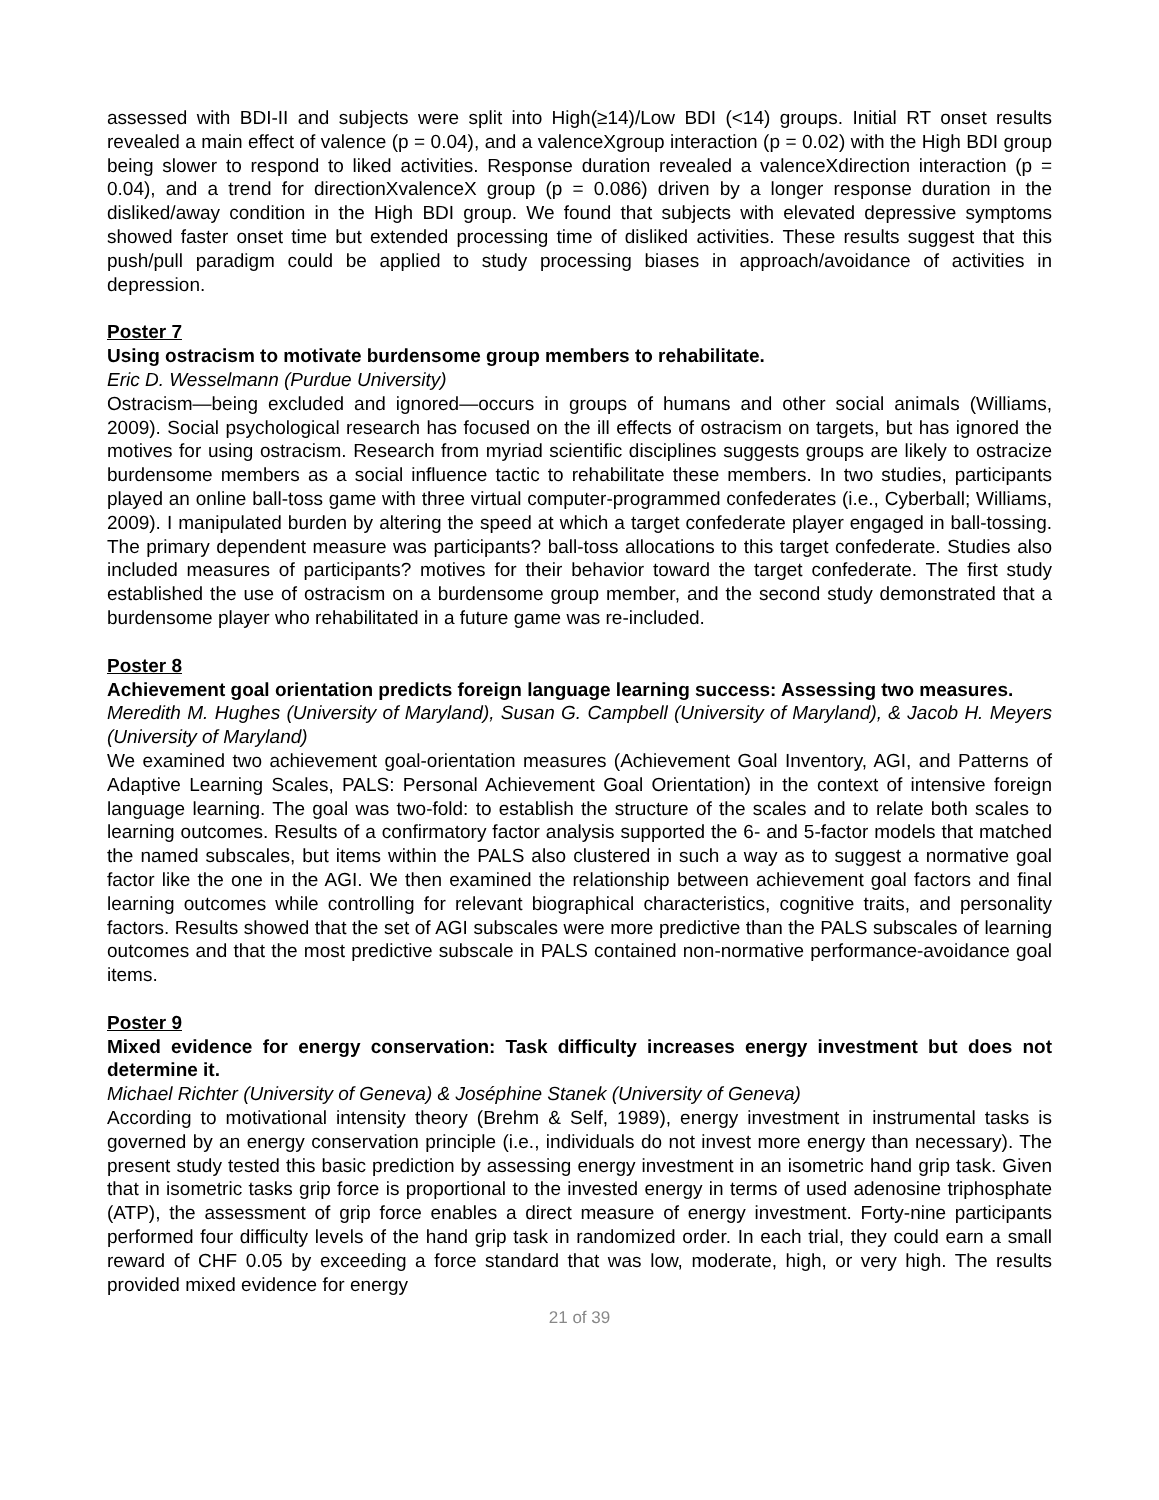assessed with BDI-II and subjects were split into High(≥14)/Low BDI (<14) groups. Initial RT onset results revealed a main effect of valence (p = 0.04), and a valenceXgroup interaction (p = 0.02) with the High BDI group being slower to respond to liked activities. Response duration revealed a valenceXdirection interaction (p = 0.04), and a trend for directionXvalenceX group (p = 0.086) driven by a longer response duration in the disliked/away condition in the High BDI group. We found that subjects with elevated depressive symptoms showed faster onset time but extended processing time of disliked activities. These results suggest that this push/pull paradigm could be applied to study processing biases in approach/avoidance of activities in depression.
Poster 7
Using ostracism to motivate burdensome group members to rehabilitate.
Eric D. Wesselmann (Purdue University)
Ostracism—being excluded and ignored—occurs in groups of humans and other social animals (Williams, 2009). Social psychological research has focused on the ill effects of ostracism on targets, but has ignored the motives for using ostracism. Research from myriad scientific disciplines suggests groups are likely to ostracize burdensome members as a social influence tactic to rehabilitate these members. In two studies, participants played an online ball-toss game with three virtual computer-programmed confederates (i.e., Cyberball; Williams, 2009). I manipulated burden by altering the speed at which a target confederate player engaged in ball-tossing. The primary dependent measure was participants? ball-toss allocations to this target confederate. Studies also included measures of participants? motives for their behavior toward the target confederate. The first study established the use of ostracism on a burdensome group member, and the second study demonstrated that a burdensome player who rehabilitated in a future game was re-included.
Poster 8
Achievement goal orientation predicts foreign language learning success: Assessing two measures.
Meredith M. Hughes (University of Maryland), Susan G. Campbell (University of Maryland), & Jacob H. Meyers (University of Maryland)
We examined two achievement goal-orientation measures (Achievement Goal Inventory, AGI, and Patterns of Adaptive Learning Scales, PALS: Personal Achievement Goal Orientation) in the context of intensive foreign language learning. The goal was two-fold: to establish the structure of the scales and to relate both scales to learning outcomes. Results of a confirmatory factor analysis supported the 6- and 5-factor models that matched the named subscales, but items within the PALS also clustered in such a way as to suggest a normative goal factor like the one in the AGI. We then examined the relationship between achievement goal factors and final learning outcomes while controlling for relevant biographical characteristics, cognitive traits, and personality factors. Results showed that the set of AGI subscales were more predictive than the PALS subscales of learning outcomes and that the most predictive subscale in PALS contained non-normative performance-avoidance goal items.
Poster 9
Mixed evidence for energy conservation: Task difficulty increases energy investment but does not determine it.
Michael Richter (University of Geneva) & Joséphine Stanek (University of Geneva)
According to motivational intensity theory (Brehm & Self, 1989), energy investment in instrumental tasks is governed by an energy conservation principle (i.e., individuals do not invest more energy than necessary). The present study tested this basic prediction by assessing energy investment in an isometric hand grip task. Given that in isometric tasks grip force is proportional to the invested energy in terms of used adenosine triphosphate (ATP), the assessment of grip force enables a direct measure of energy investment. Forty-nine participants performed four difficulty levels of the hand grip task in randomized order. In each trial, they could earn a small reward of CHF 0.05 by exceeding a force standard that was low, moderate, high, or very high. The results provided mixed evidence for energy
21 of 39